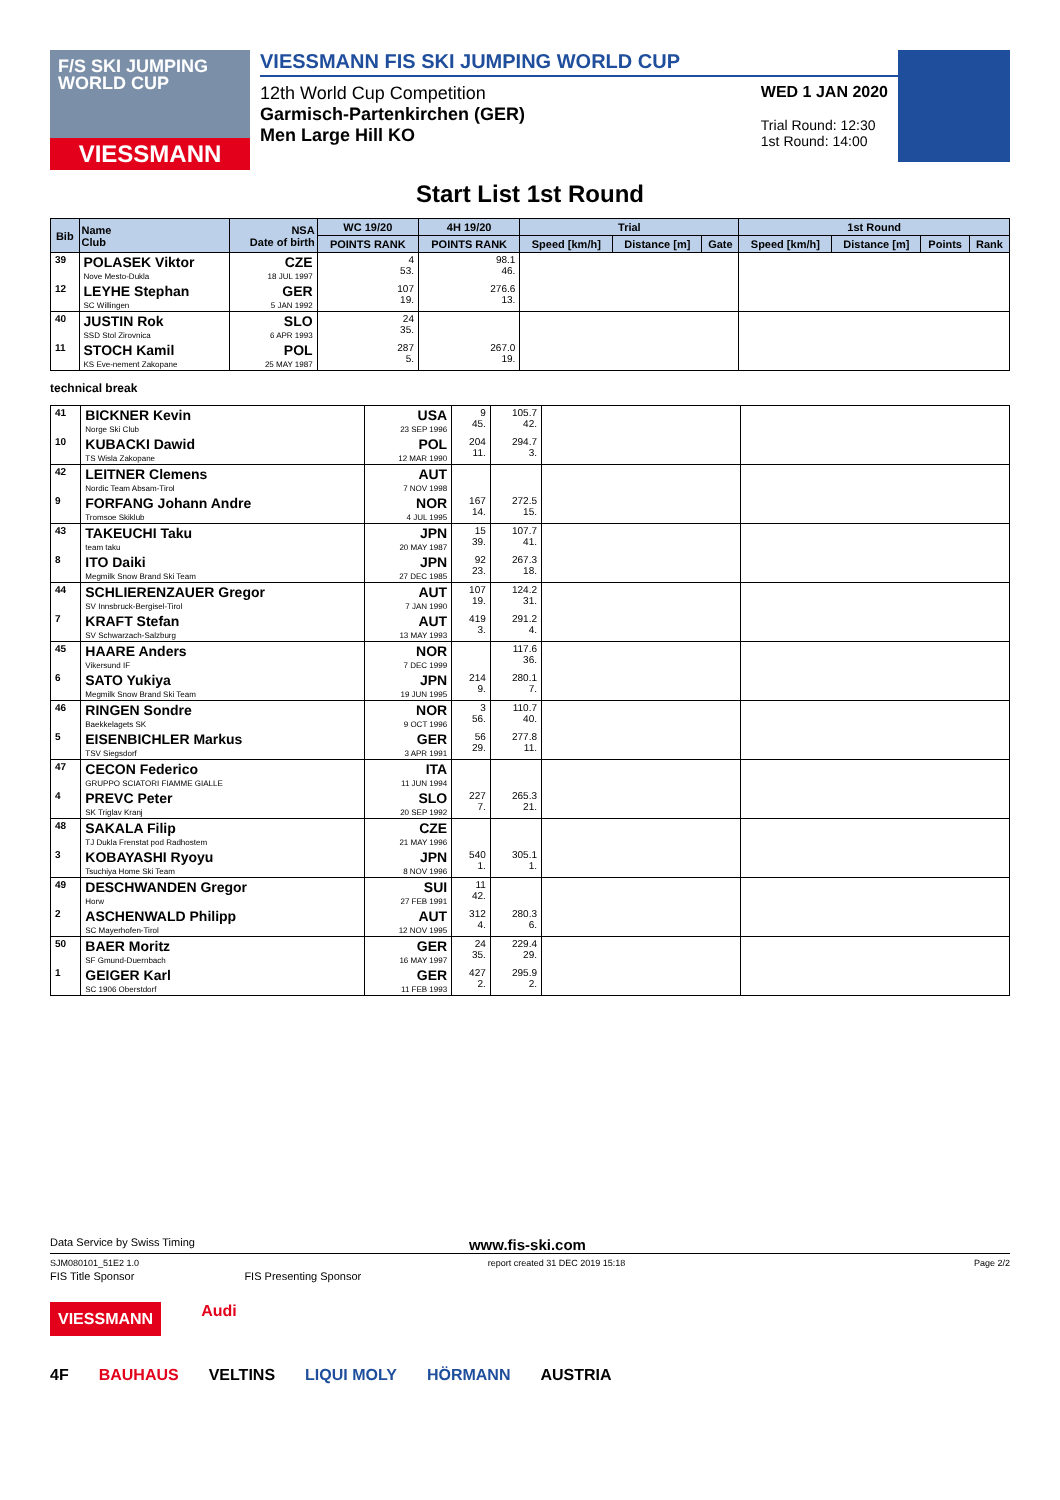F/S SKI JUMPING WORLD CUP
VIESSMANN
VIESSMANN FIS SKI JUMPING WORLD CUP
12th World Cup Competition
Garmisch-Partenkirchen (GER)
Men Large Hill KO
WED 1 JAN 2020
Trial Round: 12:30
1st Round: 14:00
Start List 1st Round
| Bib | Name Club | NSA Date of birth | WC 19/20 | 4H 19/20 | Trial | | | 1st Round | | | |
| --- | --- | --- | --- | --- | --- | --- | --- | --- | --- | --- | --- |
| | | | POINTS RANK | POINTS RANK | Speed [km/h] | Distance [m] | Gate | Speed [km/h] | Distance [m] | Points | Rank |
| 39 | POLASEK Viktor Nove Mesto-Dukla | CZE 18 JUL 1997 | 4 53. | 98.1 46. | | | | | | | |
| 12 | LEYHE Stephan SC Willingen | GER 5 JAN 1992 | 107 19. | 276.6 13. | | | | | | | |
| 40 | JUSTIN Rok SSD Stol Zirovnica | SLO 6 APR 1993 | 24 35. | | | | | | | | |
| 11 | STOCH Kamil KS Eve-nement Zakopane | POL 25 MAY 1987 | 287 5. | 267.0 19. | | | | | | | |
technical break
| 41 | BICKNER Kevin Norge Ski Club | USA 23 SEP 1996 | 9 45. | 105.7 42. | | |
| 10 | KUBACKI Dawid TS Wisla Zakopane | POL 12 MAR 1990 | 204 11. | 294.7 3. | | |
| 42 | LEITNER Clemens Nordic Team Absam-Tirol | AUT 7 NOV 1998 | | | | |
| 9 | FORFANG Johann Andre Tromsoe Skiklub | NOR 4 JUL 1995 | 167 14. | 272.5 15. | | |
| 43 | TAKEUCHI Taku team taku | JPN 20 MAY 1987 | 15 39. | 107.7 41. | | |
| 8 | ITO Daiki Megmilk Snow Brand Ski Team | JPN 27 DEC 1985 | 92 23. | 267.3 18. | | |
| 44 | SCHLIERENZAUER Gregor SV Innsbruck-Bergisel-Tirol | AUT 7 JAN 1990 | 107 19. | 124.2 31. | | |
| 7 | KRAFT Stefan SV Schwarzach-Salzburg | AUT 13 MAY 1993 | 419 3. | 291.2 4. | | |
| 45 | HAARE Anders Vikersund IF | NOR 7 DEC 1999 | | 117.6 36. | | |
| 6 | SATO Yukiya Megmilk Snow Brand Ski Team | JPN 19 JUN 1995 | 214 9. | 280.1 7. | | |
| 46 | RINGEN Sondre Baekkelagets SK | NOR 9 OCT 1996 | 3 56. | 110.7 40. | | |
| 5 | EISENBICHLER Markus TSV Siegsdorf | GER 3 APR 1991 | 56 29. | 277.8 11. | | |
| 47 | CECON Federico GRUPPO SCIATORI FIAMME GIALLE | ITA 11 JUN 1994 | | | | |
| 4 | PREVC Peter SK Triglav Kranj | SLO 20 SEP 1992 | 227 7. | 265.3 21. | | |
| 48 | SAKALA Filip TJ Dukla Frenstat pod Radhostem | CZE 21 MAY 1996 | | | | |
| 3 | KOBAYASHI Ryoyu Tsuchiya Home Ski Team | JPN 8 NOV 1996 | 540 1. | 305.1 1. | | |
| 49 | DESCHWANDEN Gregor Horw | SUI 27 FEB 1991 | 11 42. | | | |
| 2 | ASCHENWALD Philipp SC Mayerhofen-Tirol | AUT 12 NOV 1995 | 312 4. | 280.3 6. | | |
| 50 | BAER Moritz SF Gmund-Duernbach | GER 16 MAY 1997 | 24 35. | 229.4 29. | | |
| 1 | GEIGER Karl SC 1906 Oberstdorf | GER 11 FEB 1993 | 427 2. | 295.9 2. | | |
Data Service by Swiss Timing www.fis-ski.com
SJM080101_51E2 1.0 report created 31 DEC 2019 15:18 Page 2/2
FIS Title Sponsor FIS Presenting Sponsor
VIESSMANN Audi
4F BAUHAUS VELTINS LIQUI MOLY HÖRMANN AUSTRIA